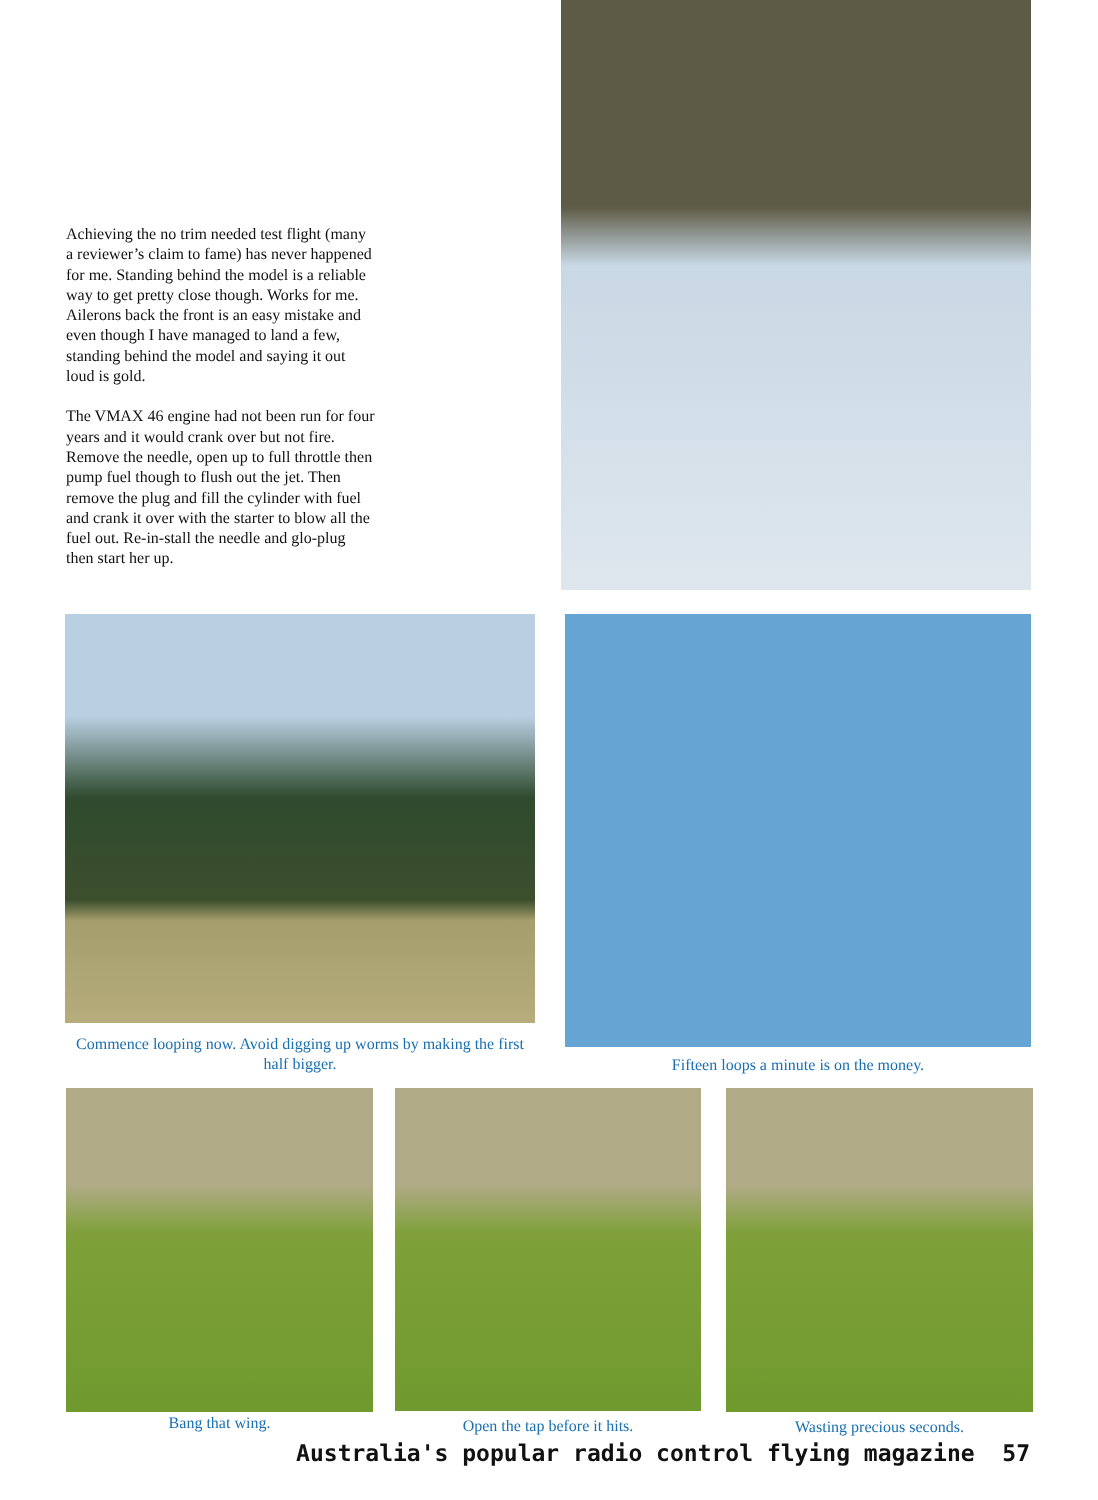Achieving the no trim needed test flight (many a reviewer’s claim to fame) has never happened for me. Standing behind the model is a reliable way to get pretty close though. Works for me. Ailerons back the front is an easy mistake and even though I have managed to land a few, standing behind the model and saying it out loud is gold.
The VMAX 46 engine had not been run for four years and it would crank over but not fire. Remove the needle, open up to full throttle then pump fuel though to flush out the jet. Then remove the plug and fill the cylinder with fuel and crank it over with the starter to blow all the fuel out. Re-in-stall the needle and glo-plug then start her up.
Commence looping now. Avoid digging up worms by making the first half bigger.
Fifteen loops a minute is on the money.
Bang that wing. Open the tap before it hits. Wasting precious seconds.
Australia's popular radio control flying magazine 57